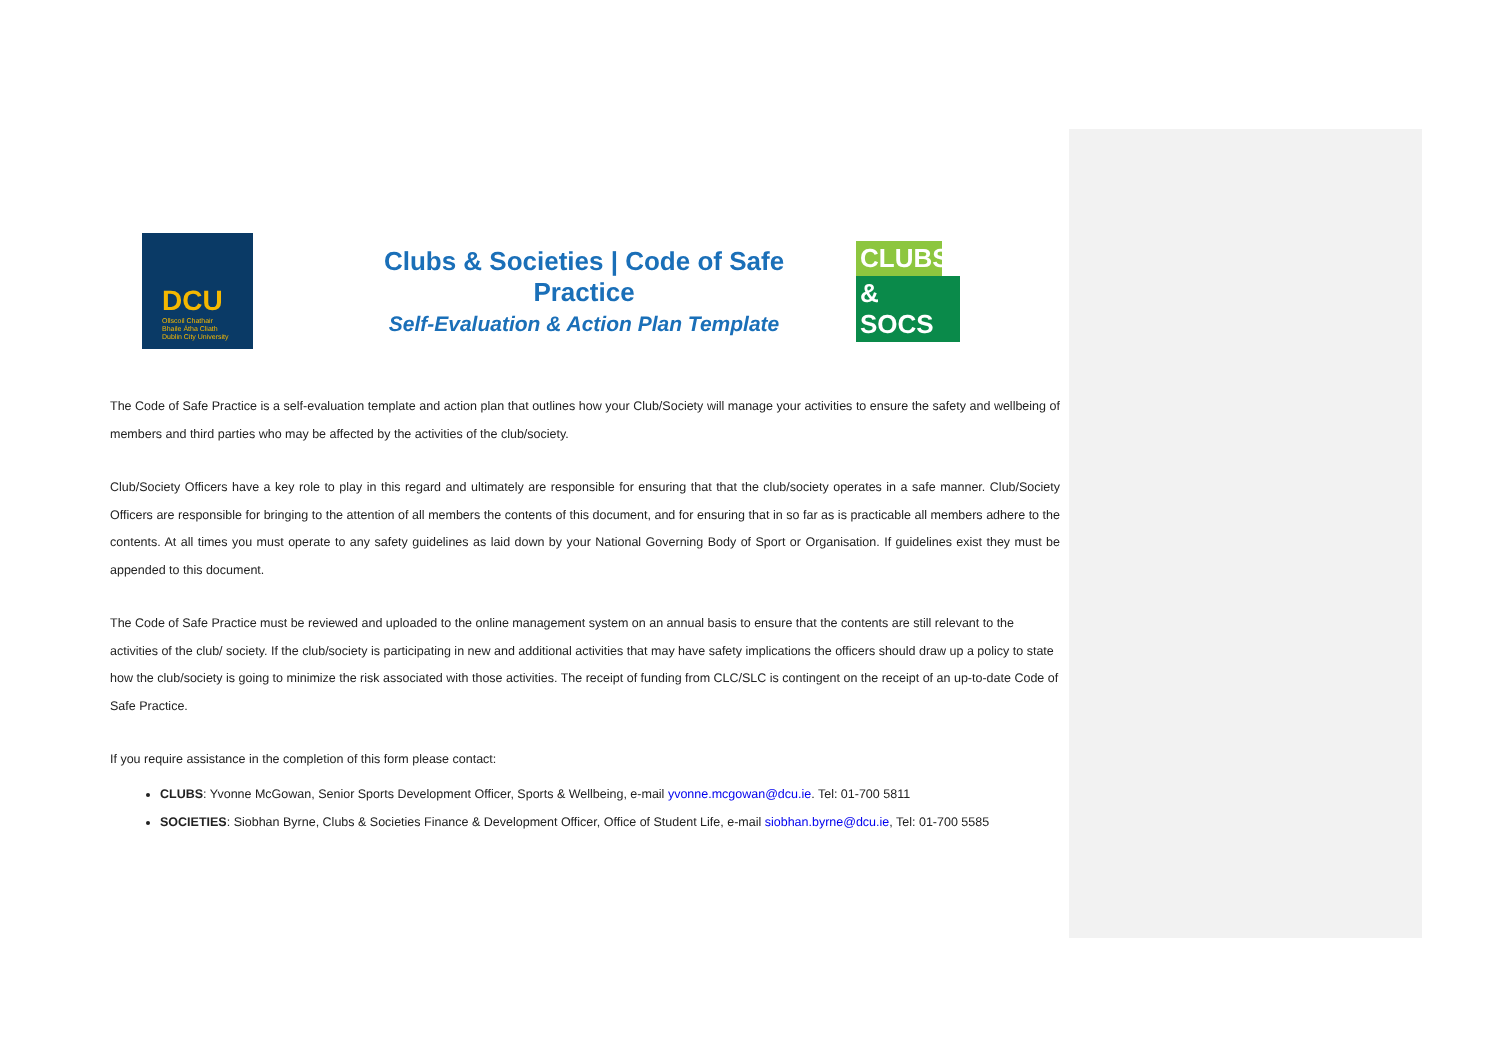DCU
Ollscoil Chathair
Bhaile Átha Cliath
Dublin City University
Clubs & Societies | Code of Safe Practice
Self-Evaluation & Action Plan Template
CLUBS
& SOCS
The Code of Safe Practice is a self-evaluation template and action plan that outlines how your Club/Society will manage your activities to ensure the safety and wellbeing of members and third parties who may be affected by the activities of the club/society.
Club/Society Officers have a key role to play in this regard and ultimately are responsible for ensuring that that the club/society operates in a safe manner. Club/Society Officers are responsible for bringing to the attention of all members the contents of this document, and for ensuring that in so far as is practicable all members adhere to the contents. At all times you must operate to any safety guidelines as laid down by your National Governing Body of Sport or Organisation. If guidelines exist they must be appended to this document.
The Code of Safe Practice must be reviewed and uploaded to the online management system on an annual basis to ensure that the contents are still relevant to the activities of the club/ society. If the club/society is participating in new and additional activities that may have safety implications the officers should draw up a policy to state how the club/society is going to minimize the risk associated with those activities. The receipt of funding from CLC/SLC is contingent on the receipt of an up-to-date Code of Safe Practice.
If you require assistance in the completion of this form please contact:
CLUBS: Yvonne McGowan, Senior Sports Development Officer, Sports & Wellbeing, e-mail yvonne.mcgowan@dcu.ie. Tel: 01-700 5811
SOCIETIES: Siobhan Byrne, Clubs & Societies Finance & Development Officer, Office of Student Life, e-mail siobhan.byrne@dcu.ie, Tel: 01-700 5585